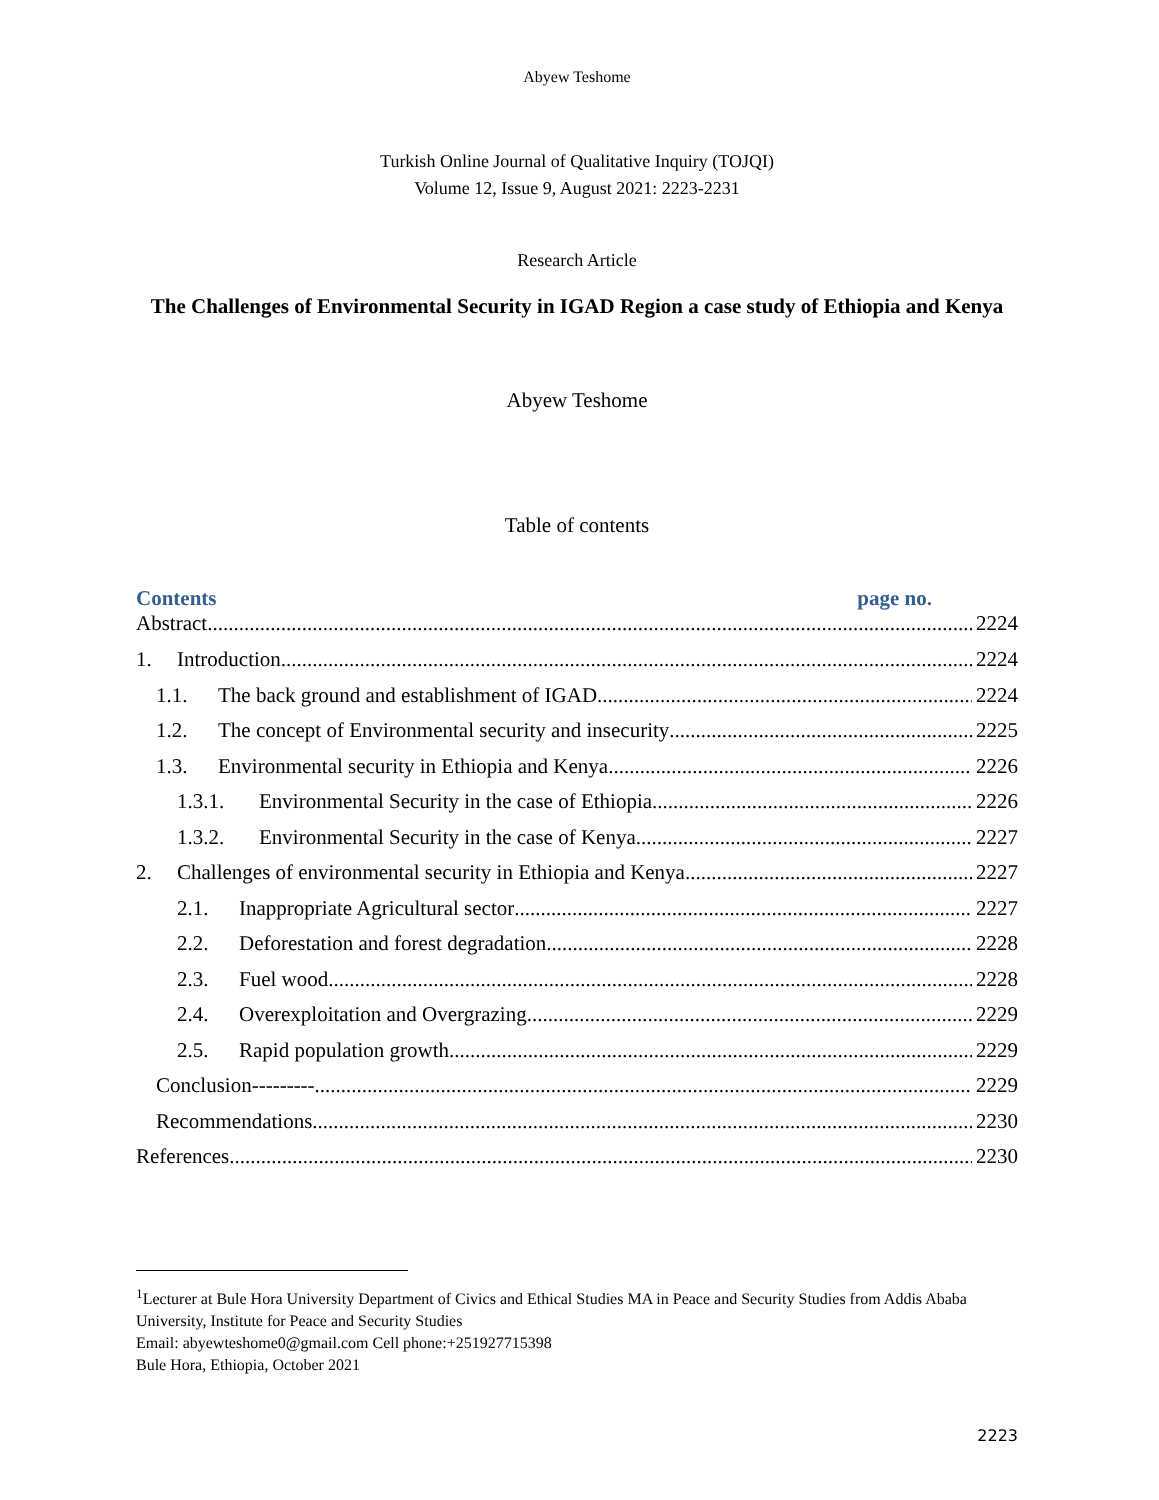Abyew Teshome
Turkish Online Journal of Qualitative Inquiry (TOJQI)
Volume 12, Issue 9, August 2021: 2223-2231
Research Article
The Challenges of Environmental Security in IGAD Region a case study of Ethiopia and Kenya
Abyew Teshome
Table of contents
Contents page no.
Abstract 2224
1. Introduction 2224
1.1. The back ground and establishment of IGAD 2224
1.2. The concept of Environmental security and insecurity 2225
1.3. Environmental security in Ethiopia and Kenya 2226
1.3.1. Environmental Security in the case of Ethiopia 2226
1.3.2. Environmental Security in the case of Kenya 2227
2. Challenges of environmental security in Ethiopia and Kenya 2227
2.1. Inappropriate Agricultural sector 2227
2.2. Deforestation and forest degradation 2228
2.3. Fuel wood 2228
2.4. Overexploitation and Overgrazing 2229
2.5. Rapid population growth 2229
Conclusion--------- 2229
Recommendations 2230
References 2230
<sup>1</sup> Lecturer at Bule Hora University Department of Civics and Ethical Studies MA in Peace and Security Studies from Addis Ababa University, Institute for Peace and Security Studies
Email: abyewteshome0@gmail.com Cell phone:+251927715398
Bule Hora, Ethiopia, October 2021
2223